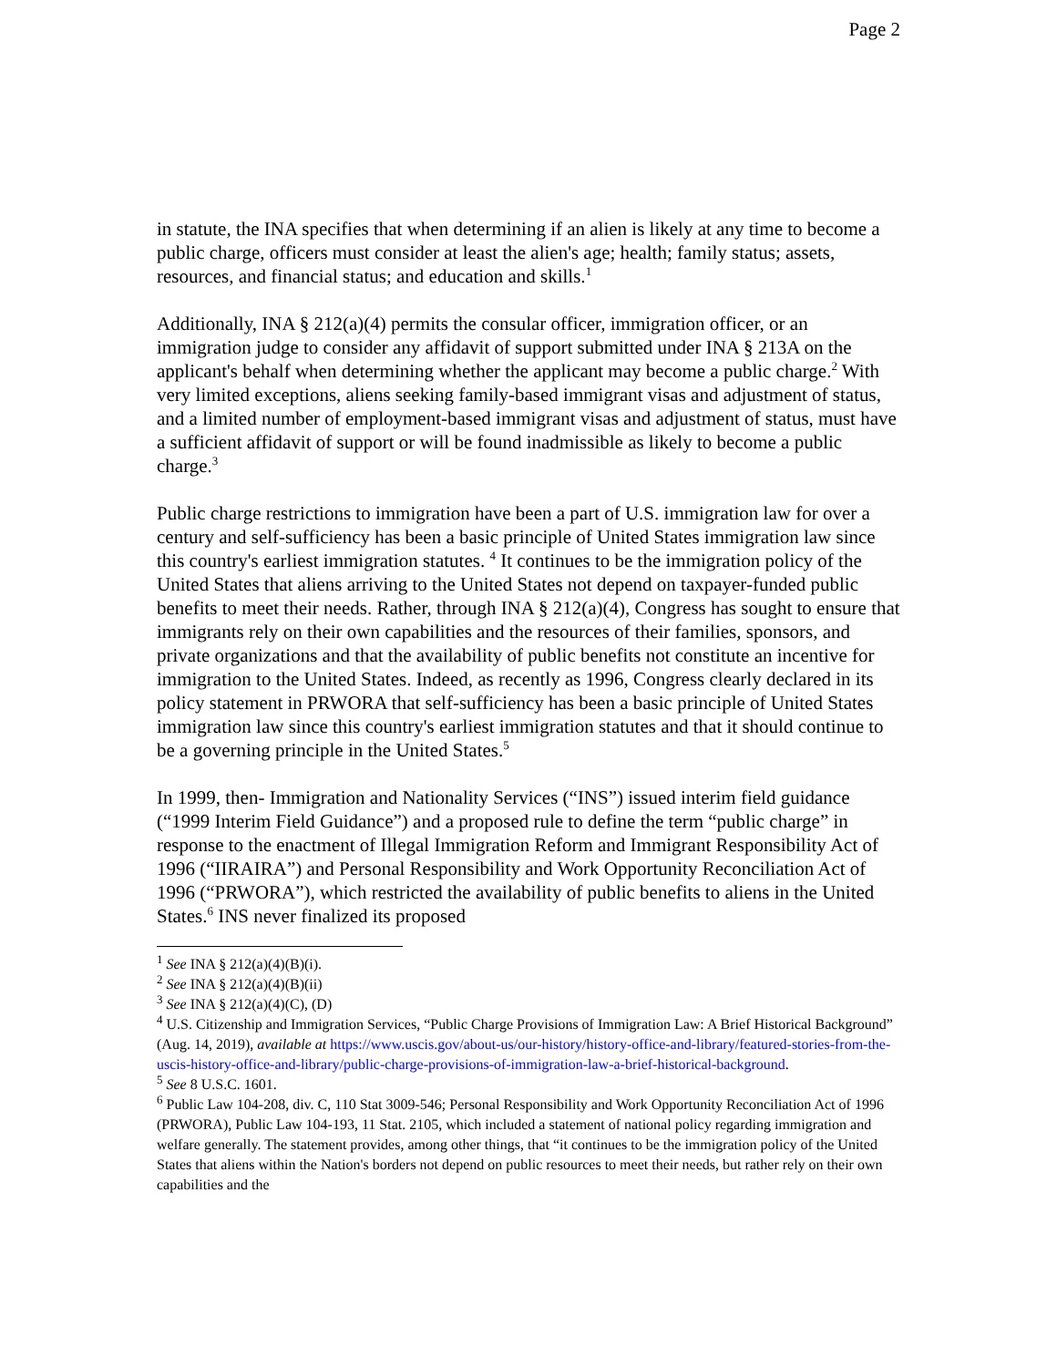Page 2
in statute, the INA specifies that when determining if an alien is likely at any time to become a public charge, officers must consider at least the alien's age; health; family status; assets, resources, and financial status; and education and skills.<sup>1</sup>
Additionally, INA § 212(a)(4) permits the consular officer, immigration officer, or an immigration judge to consider any affidavit of support submitted under INA § 213A on the applicant's behalf when determining whether the applicant may become a public charge.<sup>2</sup> With very limited exceptions, aliens seeking family-based immigrant visas and adjustment of status, and a limited number of employment-based immigrant visas and adjustment of status, must have a sufficient affidavit of support or will be found inadmissible as likely to become a public charge.<sup>3</sup>
Public charge restrictions to immigration have been a part of U.S. immigration law for over a century and self-sufficiency has been a basic principle of United States immigration law since this country's earliest immigration statutes. <sup>4</sup> It continues to be the immigration policy of the United States that aliens arriving to the United States not depend on taxpayer-funded public benefits to meet their needs. Rather, through INA § 212(a)(4), Congress has sought to ensure that immigrants rely on their own capabilities and the resources of their families, sponsors, and private organizations and that the availability of public benefits not constitute an incentive for immigration to the United States. Indeed, as recently as 1996, Congress clearly declared in its policy statement in PRWORA that self-sufficiency has been a basic principle of United States immigration law since this country's earliest immigration statutes and that it should continue to be a governing principle in the United States.<sup>5</sup>
In 1999, then- Immigration and Nationality Services (“INS”) issued interim field guidance (“1999 Interim Field Guidance”) and a proposed rule to define the term “public charge” in response to the enactment of Illegal Immigration Reform and Immigrant Responsibility Act of 1996 (“IIRAIRA”) and Personal Responsibility and Work Opportunity Reconciliation Act of 1996 (“PRWORA”), which restricted the availability of public benefits to aliens in the United States.<sup>6</sup> INS never finalized its proposed
<sup>1</sup> See INA § 212(a)(4)(B)(i).
<sup>2</sup> See INA § 212(a)(4)(B)(ii)
<sup>3</sup> See INA § 212(a)(4)(C), (D)
<sup>4</sup> U.S. Citizenship and Immigration Services, “Public Charge Provisions of Immigration Law: A Brief Historical Background” (Aug. 14, 2019), available at https://www.uscis.gov/about-us/our-history/history-office-and-library/featured-stories-from-the-uscis-history-office-and-library/public-charge-provisions-of-immigration-law-a-brief-historical-background.
<sup>5</sup> See 8 U.S.C. 1601.
<sup>6</sup> Public Law 104-208, div. C, 110 Stat 3009-546; Personal Responsibility and Work Opportunity Reconciliation Act of 1996 (PRWORA), Public Law 104-193, 11 Stat. 2105, which included a statement of national policy regarding immigration and welfare generally. The statement provides, among other things, that “it continues to be the immigration policy of the United States that aliens within the Nation's borders not depend on public resources to meet their needs, but rather rely on their own capabilities and the